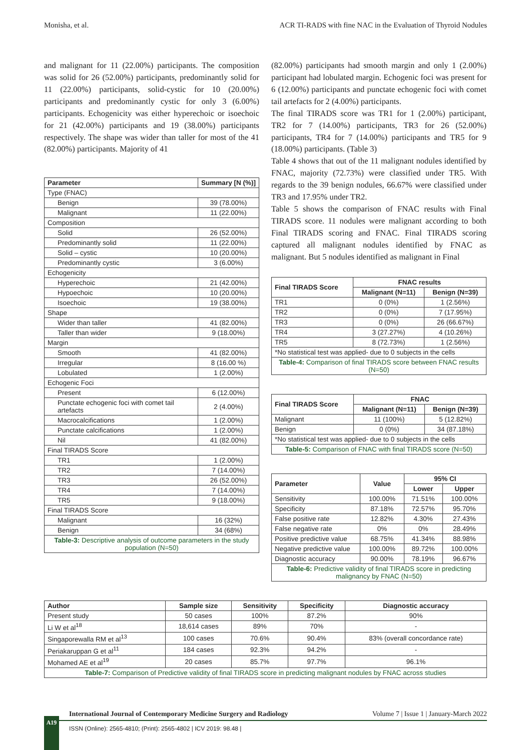Monisha, et al. ACR TI-RADS with fine NAC in the Evaluation of Thyroid Nodules
and malignant for 11 (22.00%) participants. The composition was solid for 26 (52.00%) participants, predominantly solid for 11 (22.00%) participants, solid-cystic for 10 (20.00%) participants and predominantly cystic for only 3 (6.00%) participants. Echogenicity was either hyperechoic or isoechoic for 21 (42.00%) participants and 19 (38.00%) participants respectively. The shape was wider than taller for most of the 41 (82.00%) participants. Majority of 41
| Parameter | Summary [N (%)] |
| --- | --- |
| Type (FNAC) | |
| Benign | 39 (78.00%) |
| Malignant | 11 (22.00%) |
| Composition | |
| Solid | 26 (52.00%) |
| Predominantly solid | 11 (22.00%) |
| Solid – cystic | 10 (20.00%) |
| Predominantly cystic | 3 (6.00%) |
| Echogenicity | |
| Hyperechoic | 21 (42.00%) |
| Hypoechoic | 10 (20.00%) |
| Isoechoic | 19 (38.00%) |
| Shape | |
| Wider than taller | 41 (82.00%) |
| Taller than wider | 9 (18.00%) |
| Margin | |
| Smooth | 41 (82.00%) |
| Irregular | 8 (16.00 %) |
| Lobulated | 1 (2.00%) |
| Echogenic Foci | |
| Present | 6 (12.00%) |
| Punctate echogenic foci with comet tail artefacts | 2 (4.00%) |
| Macrocalcifications | 1 (2.00%) |
| Punctate calcifications | 1 (2.00%) |
| Nil | 41 (82.00%) |
| Final TIRADS Score | |
| TR1 | 1 (2.00%) |
| TR2 | 7 (14.00%) |
| TR3 | 26 (52.00%) |
| TR4 | 7 (14.00%) |
| TR5 | 9 (18.00%) |
| Final TIRADS Score | |
| Malignant | 16 (32%) |
| Benign | 34 (68%) |
| Table-3: Descriptive analysis of outcome parameters in the study population (N=50) | |
(82.00%) participants had smooth margin and only 1 (2.00%) participant had lobulated margin. Echogenic foci was present for 6 (12.00%) participants and punctate echogenic foci with comet tail artefacts for 2 (4.00%) participants.
The final TIRADS score was TR1 for 1 (2.00%) participant, TR2 for 7 (14.00%) participants, TR3 for 26 (52.00%) participants, TR4 for 7 (14.00%) participants and TR5 for 9 (18.00%) participants. (Table 3)
Table 4 shows that out of the 11 malignant nodules identified by FNAC, majority (72.73%) were classified under TR5. With regards to the 39 benign nodules, 66.67% were classified under TR3 and 17.95% under TR2.
Table 5 shows the comparison of FNAC results with Final TIRADS score. 11 nodules were malignant according to both Final TIRADS scoring and FNAC. Final TIRADS scoring captured all malignant nodules identified by FNAC as malignant. But 5 nodules identified as malignant in Final
| Final TIRADS Score | FNAC results | |
| --- | --- | --- |
| | Malignant (N=11) | Benign (N=39) |
| TR1 | 0 (0%) | 1 (2.56%) |
| TR2 | 0 (0%) | 7 (17.95%) |
| TR3 | 0 (0%) | 26 (66.67%) |
| TR4 | 3 (27.27%) | 4 (10.26%) |
| TR5 | 8 (72.73%) | 1 (2.56%) |
| *No statistical test was applied- due to 0 subjects in the cells | | |
| Table-4: Comparison of final TIRADS score between FNAC results (N=50) | | |
| Final TIRADS Score | FNAC | |
| --- | --- | --- |
| | Malignant (N=11) | Benign (N=39) |
| Malignant | 11 (100%) | 5 (12.82%) |
| Benign | 0 (0%) | 34 (87.18%) |
| *No statistical test was applied- due to 0 subjects in the cells | | |
| Table-5: Comparison of FNAC with final TIRADS score (N=50) | | |
| Parameter | Value | 95% CI | |
| --- | --- | --- | --- |
| | | Lower | Upper |
| Sensitivity | 100.00% | 71.51% | 100.00% |
| Specificity | 87.18% | 72.57% | 95.70% |
| False positive rate | 12.82% | 4.30% | 27.43% |
| False negative rate | 0% | 0% | 28.49% |
| Positive predictive value | 68.75% | 41.34% | 88.98% |
| Negative predictive value | 100.00% | 89.72% | 100.00% |
| Diagnostic accuracy | 90.00% | 78.19% | 96.67% |
| Table-6: Predictive validity of final TIRADS score in predicting malignancy by FNAC (N=50) | | | |
| Author | Sample size | Sensitivity | Specificity | Diagnostic accuracy |
| --- | --- | --- | --- | --- |
| Present study | 50 cases | 100% | 87.2% | 90% |
| Li W et al<sup>18</sup> | 18,614 cases | 89% | 70% | - |
| Singaporewalla RM et al<sup>13</sup> | 100 cases | 70.6% | 90.4% | 83% (overall concordance rate) |
| Periakaruppan G et al<sup>11</sup> | 184 cases | 92.3% | 94.2% | - |
| Mohamed AE et al<sup>19</sup> | 20 cases | 85.7% | 97.7% | 96.1% |
| Table-7: Comparison of Predictive validity of final TIRADS score in predicting malignant nodules by FNAC across studies | | | | |
International Journal of Contemporary Medicine Surgery and Radiology Volume 7 | Issue 1 | January-March 2022
ISSN (Online): 2565-4810; (Print): 2565-4802 | ICV 2019: 98.48 |
A19